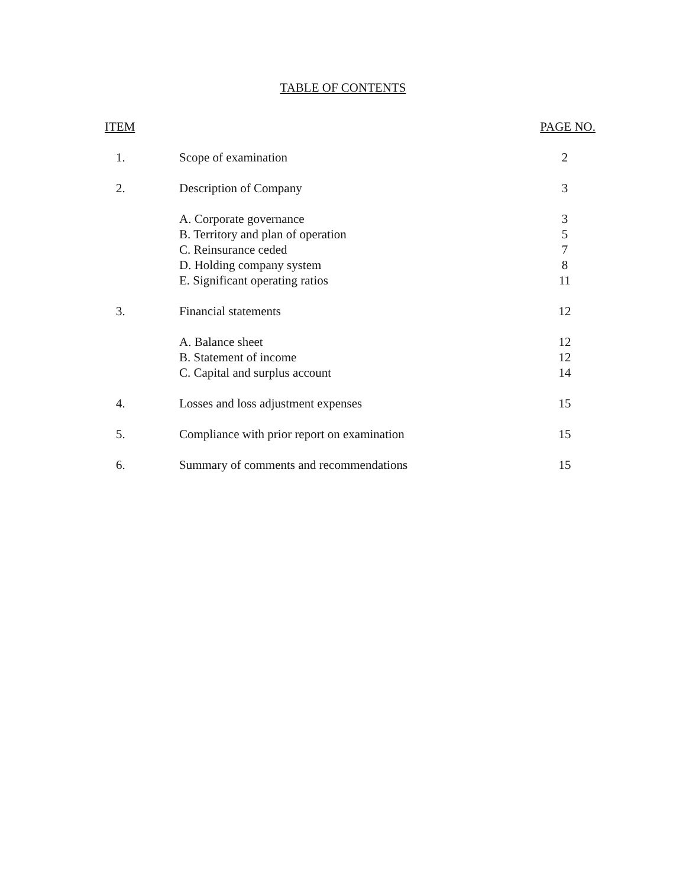TABLE OF CONTENTS
| ITEM | | PAGE NO. |
| --- | --- | --- |
| 1. | Scope of examination | 2 |
| 2. | Description of Company | 3 |
| | A. Corporate governance | 3 |
| | B. Territory and plan of operation | 5 |
| | C. Reinsurance ceded | 7 |
| | D. Holding company system | 8 |
| | E. Significant operating ratios | 11 |
| 3. | Financial statements | 12 |
| | A. Balance sheet | 12 |
| | B. Statement of income | 12 |
| | C. Capital and surplus account | 14 |
| 4. | Losses and loss adjustment expenses | 15 |
| 5. | Compliance with prior report on examination | 15 |
| 6. | Summary of comments and recommendations | 15 |